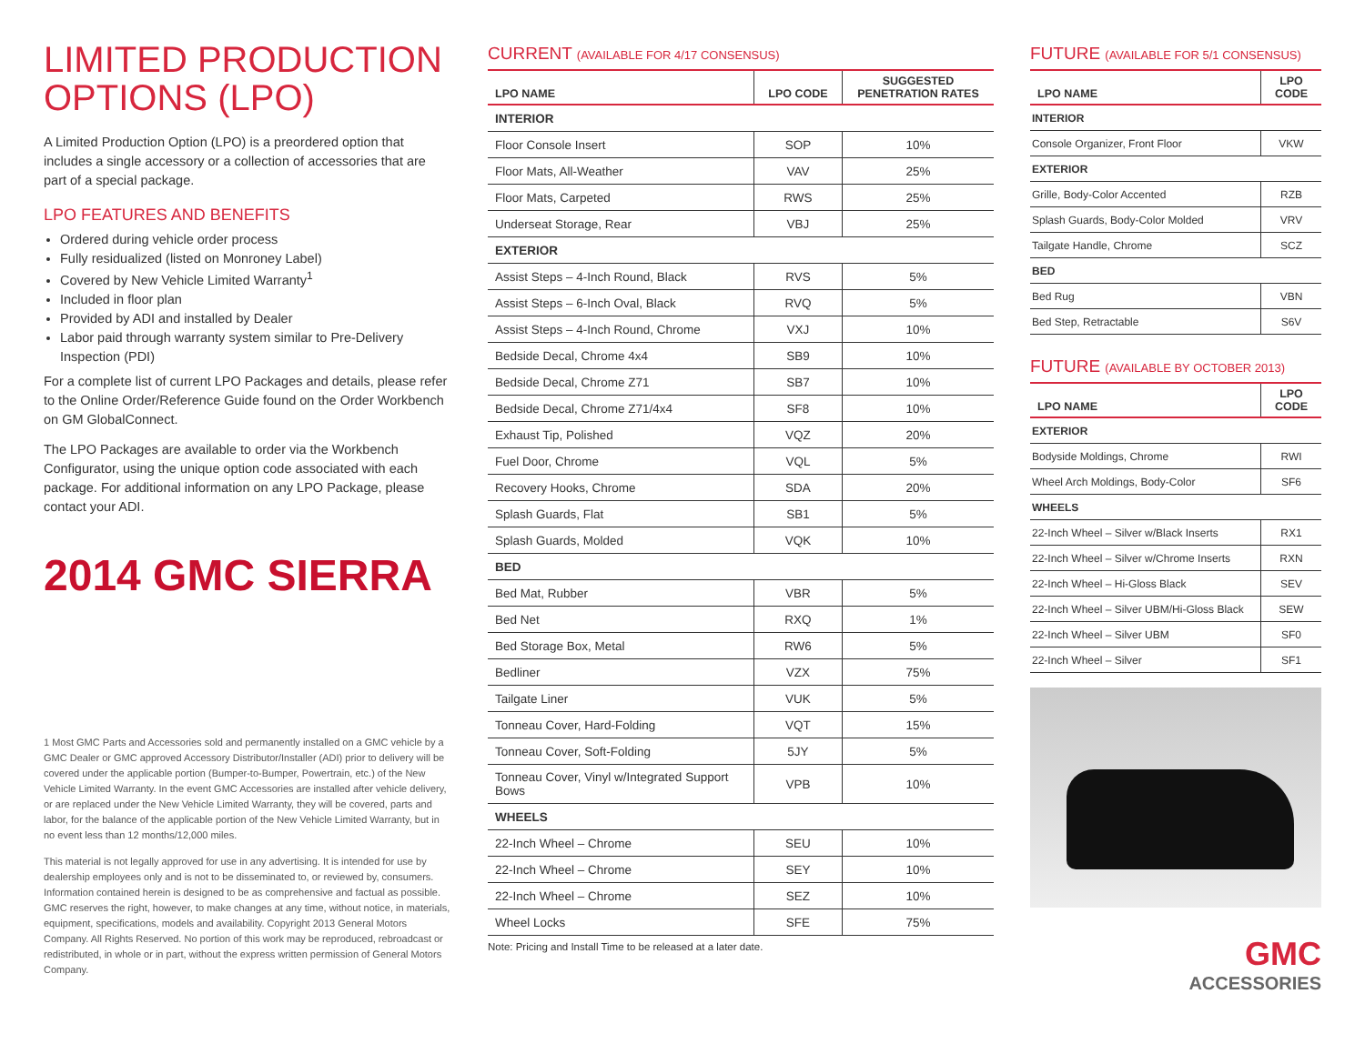LIMITED PRODUCTION OPTIONS (LPO)
A Limited Production Option (LPO) is a preordered option that includes a single accessory or a collection of accessories that are part of a special package.
LPO FEATURES AND BENEFITS
Ordered during vehicle order process
Fully residualized (listed on Monroney Label)
Covered by New Vehicle Limited Warranty<sup>1</sup>
Included in floor plan
Provided by ADI and installed by Dealer
Labor paid through warranty system similar to Pre-Delivery Inspection (PDI)
For a complete list of current LPO Packages and details, please refer to the Online Order/Reference Guide found on the Order Workbench on GM GlobalConnect.
The LPO Packages are available to order via the Workbench Configurator, using the unique option code associated with each package. For additional information on any LPO Package, please contact your ADI.
2014 GMC SIERRA
1 Most GMC Parts and Accessories sold and permanently installed on a GMC vehicle by a GMC Dealer or GMC approved Accessory Distributor/Installer (ADI) prior to delivery will be covered under the applicable portion (Bumper-to-Bumper, Powertrain, etc.) of the New Vehicle Limited Warranty. In the event GMC Accessories are installed after vehicle delivery, or are replaced under the New Vehicle Limited Warranty, they will be covered, parts and labor, for the balance of the applicable portion of the New Vehicle Limited Warranty, but in no event less than 12 months/12,000 miles.
This material is not legally approved for use in any advertising. It is intended for use by dealership employees only and is not to be disseminated to, or reviewed by, consumers. Information contained herein is designed to be as comprehensive and factual as possible. GMC reserves the right, however, to make changes at any time, without notice, in materials, equipment, specifications, models and availability. Copyright 2013 General Motors Company. All Rights Reserved. No portion of this work may be reproduced, rebroadcast or redistributed, in whole or in part, without the express written permission of General Motors Company.
CURRENT (AVAILABLE FOR 4/17 CONSENSUS)
| LPO NAME | LPO CODE | SUGGESTED PENETRATION RATES |
| --- | --- | --- |
| INTERIOR | | |
| Floor Console Insert | SOP | 10% |
| Floor Mats, All-Weather | VAV | 25% |
| Floor Mats, Carpeted | RWS | 25% |
| Underseat Storage, Rear | VBJ | 25% |
| EXTERIOR | | |
| Assist Steps – 4-Inch Round, Black | RVS | 5% |
| Assist Steps – 6-Inch Oval, Black | RVQ | 5% |
| Assist Steps – 4-Inch Round, Chrome | VXJ | 10% |
| Bedside Decal, Chrome 4x4 | SB9 | 10% |
| Bedside Decal, Chrome Z71 | SB7 | 10% |
| Bedside Decal, Chrome Z71/4x4 | SF8 | 10% |
| Exhaust Tip, Polished | VQZ | 20% |
| Fuel Door, Chrome | VQL | 5% |
| Recovery Hooks, Chrome | SDA | 20% |
| Splash Guards, Flat | SB1 | 5% |
| Splash Guards, Molded | VQK | 10% |
| BED | | |
| Bed Mat, Rubber | VBR | 5% |
| Bed Net | RXQ | 1% |
| Bed Storage Box, Metal | RW6 | 5% |
| Bedliner | VZX | 75% |
| Tailgate Liner | VUK | 5% |
| Tonneau Cover, Hard-Folding | VQT | 15% |
| Tonneau Cover, Soft-Folding | 5JY | 5% |
| Tonneau Cover, Vinyl w/Integrated Support Bows | VPB | 10% |
| WHEELS | | |
| 22-Inch Wheel – Chrome | SEU | 10% |
| 22-Inch Wheel – Chrome | SEY | 10% |
| 22-Inch Wheel – Chrome | SEZ | 10% |
| Wheel Locks | SFE | 75% |
Note: Pricing and Install Time to be released at a later date.
FUTURE (AVAILABLE FOR 5/1 CONSENSUS)
| LPO NAME | LPO CODE |
| --- | --- |
| INTERIOR | |
| Console Organizer, Front Floor | VKW |
| EXTERIOR | |
| Grille, Body-Color Accented | RZB |
| Splash Guards, Body-Color Molded | VRV |
| Tailgate Handle, Chrome | SCZ |
| BED | |
| Bed Rug | VBN |
| Bed Step, Retractable | S6V |
FUTURE (AVAILABLE BY OCTOBER 2013)
| LPO NAME | LPO CODE |
| --- | --- |
| EXTERIOR | |
| Bodyside Moldings, Chrome | RWI |
| Wheel Arch Moldings, Body-Color | SF6 |
| WHEELS | |
| 22-Inch Wheel – Silver w/Black Inserts | RX1 |
| 22-Inch Wheel – Silver w/Chrome Inserts | RXN |
| 22-Inch Wheel – Hi-Gloss Black | SEV |
| 22-Inch Wheel – Silver UBM/Hi-Gloss Black | SEW |
| 22-Inch Wheel – Silver UBM | SF0 |
| 22-Inch Wheel – Silver | SF1 |
GMC
ACCESSORIES